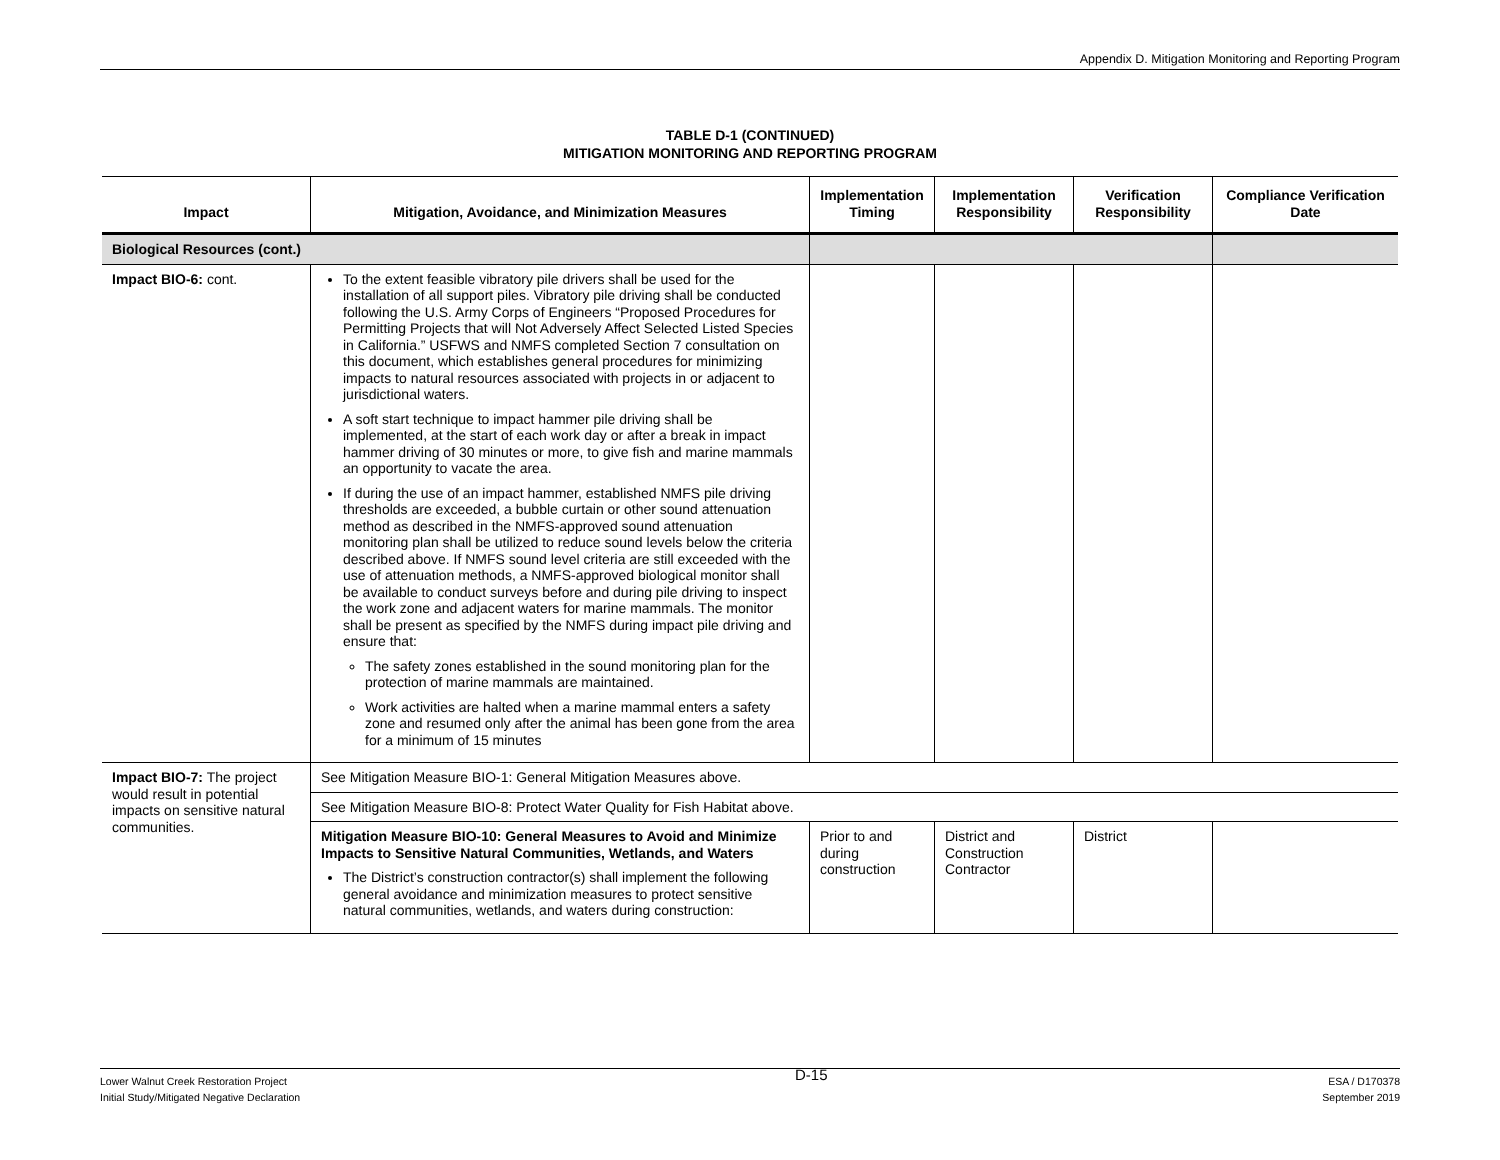Appendix D. Mitigation Monitoring and Reporting Program
TABLE D-1 (CONTINUED)
MITIGATION MONITORING AND REPORTING PROGRAM
| Impact | Mitigation, Avoidance, and Minimization Measures | Implementation Timing | Implementation Responsibility | Verification Responsibility | Compliance Verification Date |
| --- | --- | --- | --- | --- | --- |
| Biological Resources (cont.) | | | | | |
| Impact BIO-6: cont. | To the extent feasible vibratory pile drivers shall be used for the installation of all support piles. Vibratory pile driving shall be conducted following the U.S. Army Corps of Engineers “Proposed Procedures for Permitting Projects that will Not Adversely Affect Selected Listed Species in California.” USFWS and NMFS completed Section 7 consultation on this document, which establishes general procedures for minimizing impacts to natural resources associated with projects in or adjacent to jurisdictional waters. A soft start technique to impact hammer pile driving shall be implemented, at the start of each work day or after a break in impact hammer driving of 30 minutes or more, to give fish and marine mammals an opportunity to vacate the area. If during the use of an impact hammer, established NMFS pile driving thresholds are exceeded, a bubble curtain or other sound attenuation method as described in the NMFS-approved sound attenuation monitoring plan shall be utilized to reduce sound levels below the criteria described above. If NMFS sound level criteria are still exceeded with the use of attenuation methods, a NMFS-approved biological monitor shall be available to conduct surveys before and during pile driving to inspect the work zone and adjacent waters for marine mammals. The monitor shall be present as specified by the NMFS during impact pile driving and ensure that: The safety zones established in the sound monitoring plan for the protection of marine mammals are maintained. Work activities are halted when a marine mammal enters a safety zone and resumed only after the animal has been gone from the area for a minimum of 15 minutes | | | | |
| Impact BIO-7: The project would result in potential impacts on sensitive natural communities. | See Mitigation Measure BIO-1: General Mitigation Measures above. | | | | |
| | See Mitigation Measure BIO-8: Protect Water Quality for Fish Habitat above. | | | | |
| | Mitigation Measure BIO-10: General Measures to Avoid and Minimize Impacts to Sensitive Natural Communities, Wetlands, and Waters The District’s construction contractor(s) shall implement the following general avoidance and minimization measures to protect sensitive natural communities, wetlands, and waters during construction: | Prior to and during construction | District and Construction Contractor | District | |
Lower Walnut Creek Restoration Project
Initial Study/Mitigated Negative Declaration
D-15
ESA / D170378
September 2019